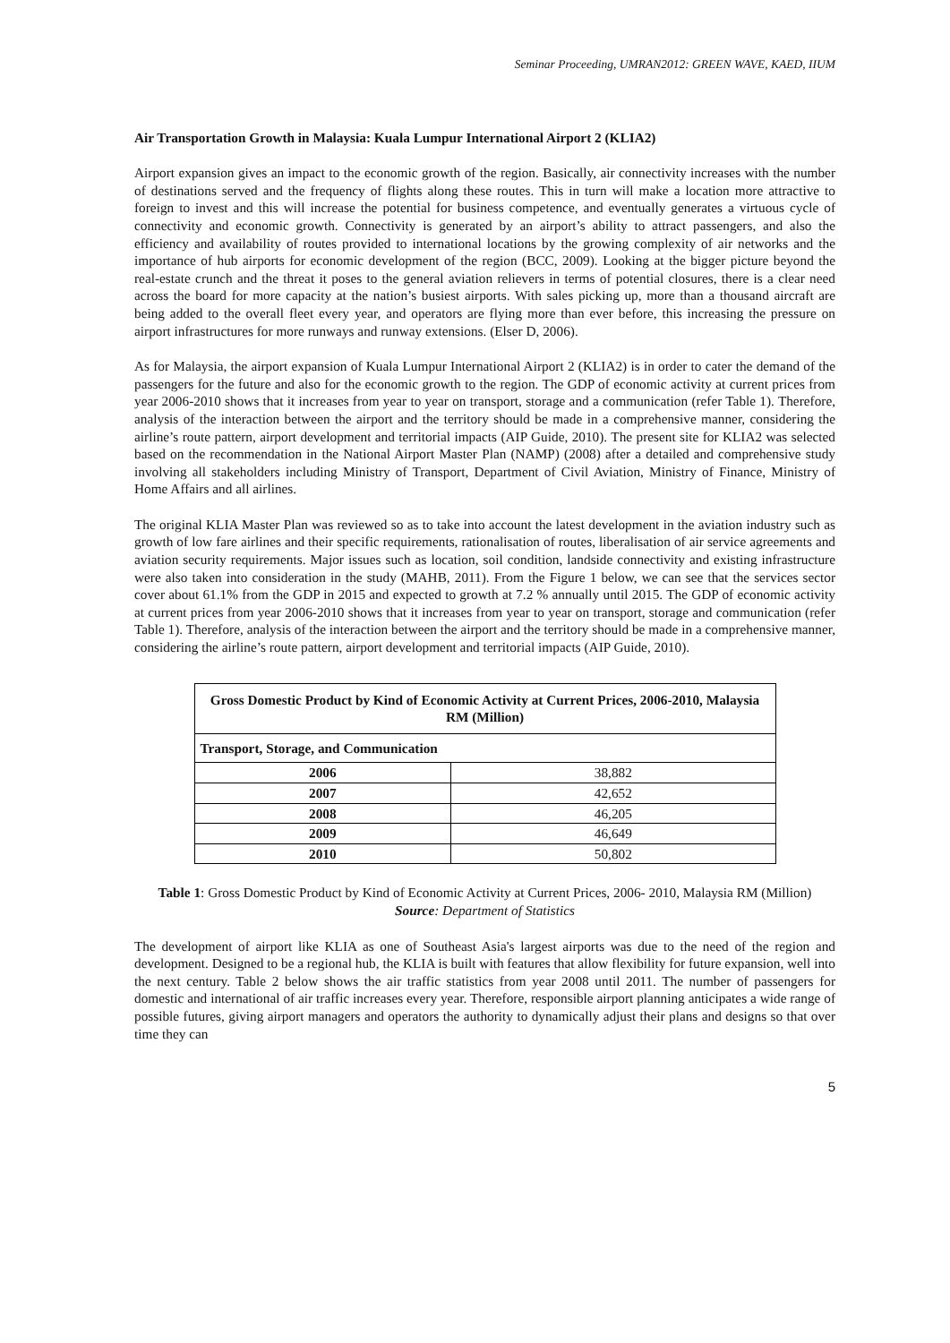Seminar Proceeding, UMRAN2012: GREEN WAVE, KAED, IIUM
Air Transportation Growth in Malaysia: Kuala Lumpur International Airport 2 (KLIA2)
Airport expansion gives an impact to the economic growth of the region. Basically, air connectivity increases with the number of destinations served and the frequency of flights along these routes. This in turn will make a location more attractive to foreign to invest and this will increase the potential for business competence, and eventually generates a virtuous cycle of connectivity and economic growth. Connectivity is generated by an airport’s ability to attract passengers, and also the efficiency and availability of routes provided to international locations by the growing complexity of air networks and the importance of hub airports for economic development of the region (BCC, 2009). Looking at the bigger picture beyond the real-estate crunch and the threat it poses to the general aviation relievers in terms of potential closures, there is a clear need across the board for more capacity at the nation’s busiest airports. With sales picking up, more than a thousand aircraft are being added to the overall fleet every year, and operators are flying more than ever before, this increasing the pressure on airport infrastructures for more runways and runway extensions. (Elser D, 2006).
As for Malaysia, the airport expansion of Kuala Lumpur International Airport 2 (KLIA2) is in order to cater the demand of the passengers for the future and also for the economic growth to the region. The GDP of economic activity at current prices from year 2006-2010 shows that it increases from year to year on transport, storage and a communication (refer Table 1). Therefore, analysis of the interaction between the airport and the territory should be made in a comprehensive manner, considering the airline’s route pattern, airport development and territorial impacts (AIP Guide, 2010). The present site for KLIA2 was selected based on the recommendation in the National Airport Master Plan (NAMP) (2008) after a detailed and comprehensive study involving all stakeholders including Ministry of Transport, Department of Civil Aviation, Ministry of Finance, Ministry of Home Affairs and all airlines.
The original KLIA Master Plan was reviewed so as to take into account the latest development in the aviation industry such as growth of low fare airlines and their specific requirements, rationalisation of routes, liberalisation of air service agreements and aviation security requirements. Major issues such as location, soil condition, landside connectivity and existing infrastructure were also taken into consideration in the study (MAHB, 2011). From the Figure 1 below, we can see that the services sector cover about 61.1% from the GDP in 2015 and expected to growth at 7.2 % annually until 2015. The GDP of economic activity at current prices from year 2006-2010 shows that it increases from year to year on transport, storage and communication (refer Table 1). Therefore, analysis of the interaction between the airport and the territory should be made in a comprehensive manner, considering the airline’s route pattern, airport development and territorial impacts (AIP Guide, 2010).
| Gross Domestic Product by Kind of Economic Activity at Current Prices, 2006-2010, Malaysia RM (Million) | |
| --- | --- |
| Transport, Storage, and Communication | |
| 2006 | 38,882 |
| 2007 | 42,652 |
| 2008 | 46,205 |
| 2009 | 46,649 |
| 2010 | 50,802 |
Table 1: Gross Domestic Product by Kind of Economic Activity at Current Prices, 2006- 2010, Malaysia RM (Million)
Source: Department of Statistics
The development of airport like KLIA as one of Southeast Asia's largest airports was due to the need of the region and development. Designed to be a regional hub, the KLIA is built with features that allow flexibility for future expansion, well into the next century. Table 2 below shows the air traffic statistics from year 2008 until 2011. The number of passengers for domestic and international of air traffic increases every year. Therefore, responsible airport planning anticipates a wide range of possible futures, giving airport managers and operators the authority to dynamically adjust their plans and designs so that over time they can
5